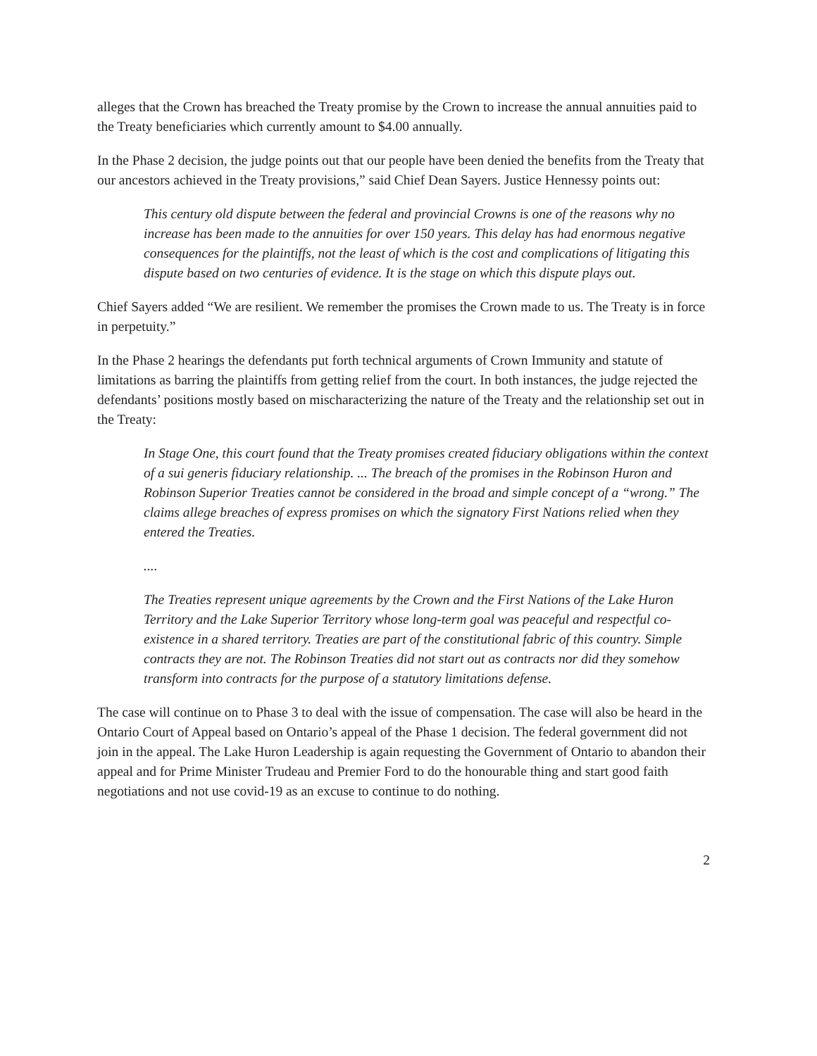alleges that the Crown has breached the Treaty promise by the Crown to increase the annual annuities paid to the Treaty beneficiaries which currently amount to $4.00 annually.
In the Phase 2 decision, the judge points out that our people have been denied the benefits from the Treaty that our ancestors achieved in the Treaty provisions,” said Chief Dean Sayers. Justice Hennessy points out:
This century old dispute between the federal and provincial Crowns is one of the reasons why no increase has been made to the annuities for over 150 years. This delay has had enormous negative consequences for the plaintiffs, not the least of which is the cost and complications of litigating this dispute based on two centuries of evidence. It is the stage on which this dispute plays out.
Chief Sayers added “We are resilient. We remember the promises the Crown made to us. The Treaty is in force in perpetuity.”
In the Phase 2 hearings the defendants put forth technical arguments of Crown Immunity and statute of limitations as barring the plaintiffs from getting relief from the court. In both instances, the judge rejected the defendants’ positions mostly based on mischaracterizing the nature of the Treaty and the relationship set out in the Treaty:
In Stage One, this court found that the Treaty promises created fiduciary obligations within the context of a sui generis fiduciary relationship. ... The breach of the promises in the Robinson Huron and Robinson Superior Treaties cannot be considered in the broad and simple concept of a “wrong.” The claims allege breaches of express promises on which the signatory First Nations relied when they entered the Treaties.
....
The Treaties represent unique agreements by the Crown and the First Nations of the Lake Huron Territory and the Lake Superior Territory whose long-term goal was peaceful and respectful co-existence in a shared territory. Treaties are part of the constitutional fabric of this country. Simple contracts they are not. The Robinson Treaties did not start out as contracts nor did they somehow transform into contracts for the purpose of a statutory limitations defense.
The case will continue on to Phase 3 to deal with the issue of compensation. The case will also be heard in the Ontario Court of Appeal based on Ontario’s appeal of the Phase 1 decision. The federal government did not join in the appeal. The Lake Huron Leadership is again requesting the Government of Ontario to abandon their appeal and for Prime Minister Trudeau and Premier Ford to do the honourable thing and start good faith negotiations and not use covid-19 as an excuse to continue to do nothing.
2